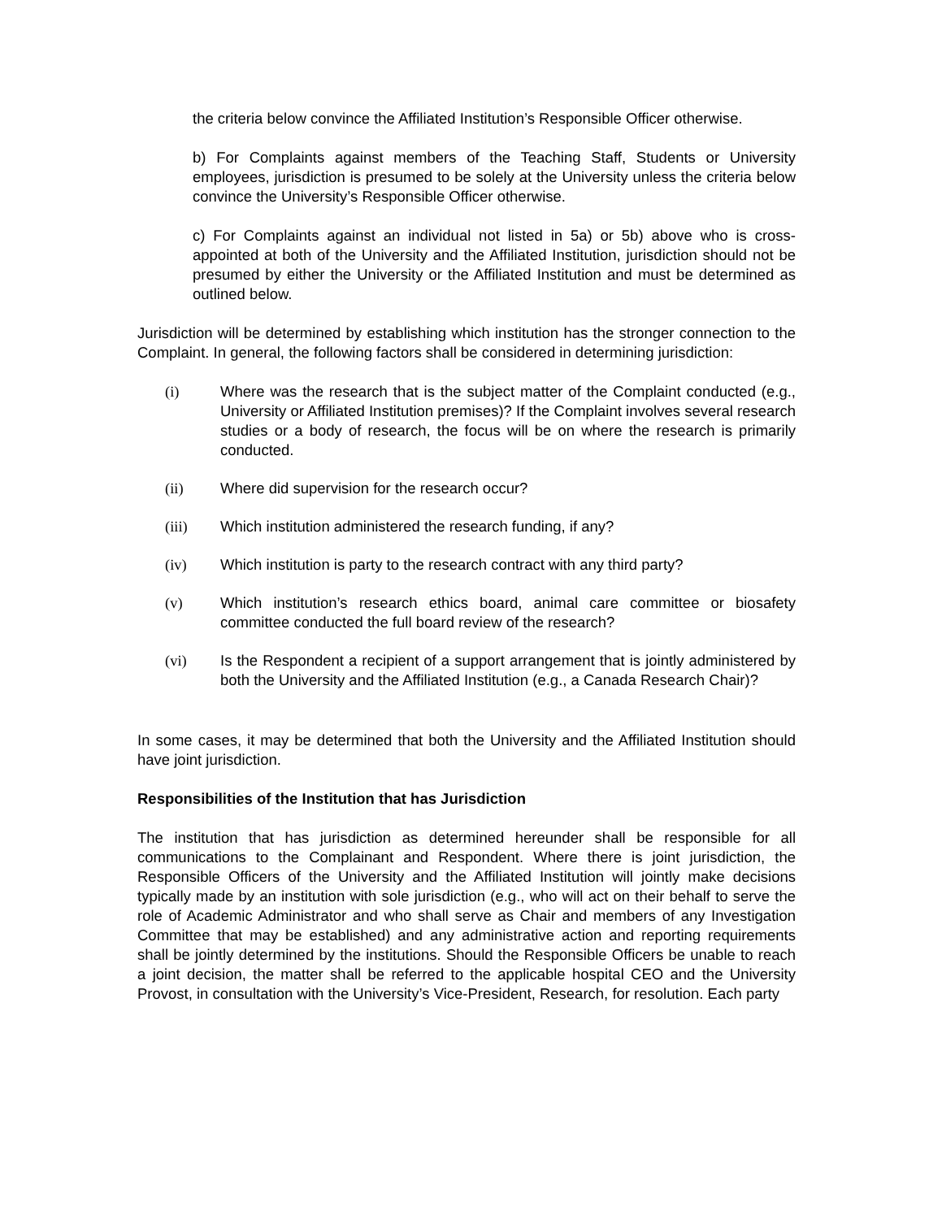the criteria below convince the Affiliated Institution’s Responsible Officer otherwise.
b) For Complaints against members of the Teaching Staff, Students or University employees, jurisdiction is presumed to be solely at the University unless the criteria below convince the University’s Responsible Officer otherwise.
c) For Complaints against an individual not listed in 5a) or 5b) above who is cross-appointed at both of the University and the Affiliated Institution, jurisdiction should not be presumed by either the University or the Affiliated Institution and must be determined as outlined below.
Jurisdiction will be determined by establishing which institution has the stronger connection to the Complaint. In general, the following factors shall be considered in determining jurisdiction:
(i) Where was the research that is the subject matter of the Complaint conducted (e.g., University or Affiliated Institution premises)? If the Complaint involves several research studies or a body of research, the focus will be on where the research is primarily conducted.
(ii) Where did supervision for the research occur?
(iii) Which institution administered the research funding, if any?
(iv) Which institution is party to the research contract with any third party?
(v) Which institution’s research ethics board, animal care committee or biosafety committee conducted the full board review of the research?
(vi) Is the Respondent a recipient of a support arrangement that is jointly administered by both the University and the Affiliated Institution (e.g., a Canada Research Chair)?
In some cases, it may be determined that both the University and the Affiliated Institution should have joint jurisdiction.
Responsibilities of the Institution that has Jurisdiction
The institution that has jurisdiction as determined hereunder shall be responsible for all communications to the Complainant and Respondent. Where there is joint jurisdiction, the Responsible Officers of the University and the Affiliated Institution will jointly make decisions typically made by an institution with sole jurisdiction (e.g., who will act on their behalf to serve the role of Academic Administrator and who shall serve as Chair and members of any Investigation Committee that may be established) and any administrative action and reporting requirements shall be jointly determined by the institutions. Should the Responsible Officers be unable to reach a joint decision, the matter shall be referred to the applicable hospital CEO and the University Provost, in consultation with the University’s Vice-President, Research, for resolution. Each party